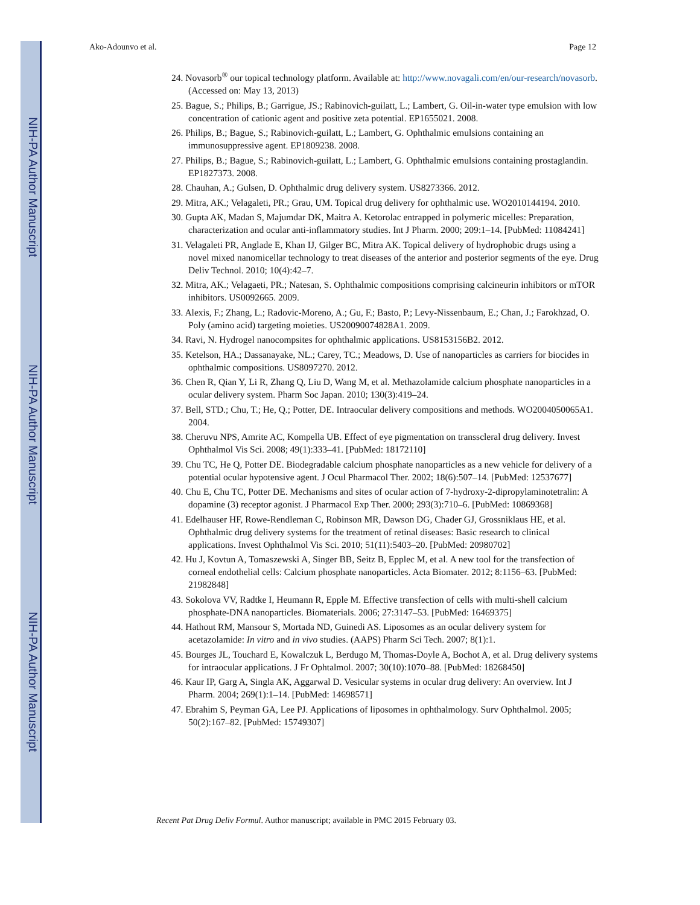NIH-PA Author Manuscript
NIH-PA Author Manuscript
NIH-PA Author Manuscript
Ako-Adounvo et al. Page 12
24. Novasorb<sup>®</sup> our topical technology platform. Available at: http://www.novagali.com/en/our-research/novasorb. (Accessed on: May 13, 2013)
25. Bague, S.; Philips, B.; Garrigue, JS.; Rabinovich-guilatt, L.; Lambert, G. Oil-in-water type emulsion with low concentration of cationic agent and positive zeta potential. EP1655021. 2008.
26. Philips, B.; Bague, S.; Rabinovich-guilatt, L.; Lambert, G. Ophthalmic emulsions containing an immunosuppressive agent. EP1809238. 2008.
27. Philips, B.; Bague, S.; Rabinovich-guilatt, L.; Lambert, G. Ophthalmic emulsions containing prostaglandin. EP1827373. 2008.
28. Chauhan, A.; Gulsen, D. Ophthalmic drug delivery system. US8273366. 2012.
29. Mitra, AK.; Velagaleti, PR.; Grau, UM. Topical drug delivery for ophthalmic use. WO2010144194. 2010.
30. Gupta AK, Madan S, Majumdar DK, Maitra A. Ketorolac entrapped in polymeric micelles: Preparation, characterization and ocular anti-inflammatory studies. Int J Pharm. 2000; 209:1–14. [PubMed: 11084241]
31. Velagaleti PR, Anglade E, Khan IJ, Gilger BC, Mitra AK. Topical delivery of hydrophobic drugs using a novel mixed nanomicellar technology to treat diseases of the anterior and posterior segments of the eye. Drug Deliv Technol. 2010; 10(4):42–7.
32. Mitra, AK.; Velagaeti, PR.; Natesan, S. Ophthalmic compositions comprising calcineurin inhibitors or mTOR inhibitors. US0092665. 2009.
33. Alexis, F.; Zhang, L.; Radovic-Moreno, A.; Gu, F.; Basto, P.; Levy-Nissenbaum, E.; Chan, J.; Farokhzad, O. Poly (amino acid) targeting moieties. US20090074828A1. 2009.
34. Ravi, N. Hydrogel nanocompsites for ophthalmic applications. US8153156B2. 2012.
35. Ketelson, HA.; Dassanayake, NL.; Carey, TC.; Meadows, D. Use of nanoparticles as carriers for biocides in ophthalmic compositions. US8097270. 2012.
36. Chen R, Qian Y, Li R, Zhang Q, Liu D, Wang M, et al. Methazolamide calcium phosphate nanoparticles in a ocular delivery system. Pharm Soc Japan. 2010; 130(3):419–24.
37. Bell, STD.; Chu, T.; He, Q.; Potter, DE. Intraocular delivery compositions and methods. WO2004050065A1. 2004.
38. Cheruvu NPS, Amrite AC, Kompella UB. Effect of eye pigmentation on transscleral drug delivery. Invest Ophthalmol Vis Sci. 2008; 49(1):333–41. [PubMed: 18172110]
39. Chu TC, He Q, Potter DE. Biodegradable calcium phosphate nanoparticles as a new vehicle for delivery of a potential ocular hypotensive agent. J Ocul Pharmacol Ther. 2002; 18(6):507–14. [PubMed: 12537677]
40. Chu E, Chu TC, Potter DE. Mechanisms and sites of ocular action of 7-hydroxy-2-dipropylaminotetralin: A dopamine (3) receptor agonist. J Pharmacol Exp Ther. 2000; 293(3):710–6. [PubMed: 10869368]
41. Edelhauser HF, Rowe-Rendleman C, Robinson MR, Dawson DG, Chader GJ, Grossniklaus HE, et al. Ophthalmic drug delivery systems for the treatment of retinal diseases: Basic research to clinical applications. Invest Ophthalmol Vis Sci. 2010; 51(11):5403–20. [PubMed: 20980702]
42. Hu J, Kovtun A, Tomaszewski A, Singer BB, Seitz B, Epplec M, et al. A new tool for the transfection of corneal endothelial cells: Calcium phosphate nanoparticles. Acta Biomater. 2012; 8:1156–63. [PubMed: 21982848]
43. Sokolova VV, Radtke I, Heumann R, Epple M. Effective transfection of cells with multi-shell calcium phosphate-DNA nanoparticles. Biomaterials. 2006; 27:3147–53. [PubMed: 16469375]
44. Hathout RM, Mansour S, Mortada ND, Guinedi AS. Liposomes as an ocular delivery system for acetazolamide: In vitro and in vivo studies. (AAPS) Pharm Sci Tech. 2007; 8(1):1.
45. Bourges JL, Touchard E, Kowalczuk L, Berdugo M, Thomas-Doyle A, Bochot A, et al. Drug delivery systems for intraocular applications. J Fr Ophtalmol. 2007; 30(10):1070–88. [PubMed: 18268450]
46. Kaur IP, Garg A, Singla AK, Aggarwal D. Vesicular systems in ocular drug delivery: An overview. Int J Pharm. 2004; 269(1):1–14. [PubMed: 14698571]
47. Ebrahim S, Peyman GA, Lee PJ. Applications of liposomes in ophthalmology. Surv Ophthalmol. 2005; 50(2):167–82. [PubMed: 15749307]
Recent Pat Drug Deliv Formul. Author manuscript; available in PMC 2015 February 03.